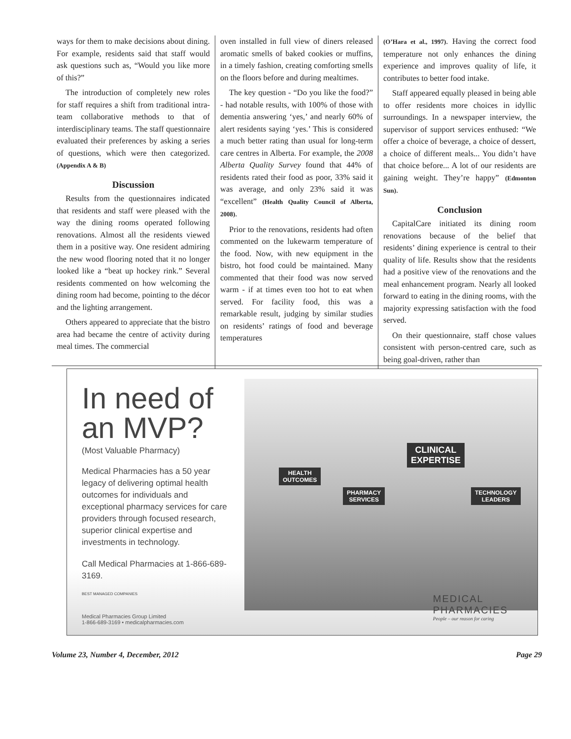ways for them to make decisions about dining. For example, residents said that staff would ask questions such as, “Would you like more of this?”
The introduction of completely new roles for staff requires a shift from traditional intra-team collaborative methods to that of interdisciplinary teams. The staff questionnaire evaluated their preferences by asking a series of questions, which were then categorized. (Appendix A & B)
Discussion
Results from the questionnaires indicated that residents and staff were pleased with the way the dining rooms operated following renovations. Almost all the residents viewed them in a positive way. One resident admiring the new wood flooring noted that it no longer looked like a “beat up hockey rink.” Several residents commented on how welcoming the dining room had become, pointing to the décor and the lighting arrangement.
Others appeared to appreciate that the bistro area had became the centre of activity during meal times. The commercial
oven installed in full view of diners released aromatic smells of baked cookies or muffins, in a timely fashion, creating comforting smells on the floors before and during mealtimes.
The key question - “Do you like the food?” - had notable results, with 100% of those with dementia answering ‘yes,’ and nearly 60% of alert residents saying ‘yes.’ This is considered a much better rating than usual for long-term care centres in Alberta. For example, the 2008 Alberta Quality Survey found that 44% of residents rated their food as poor, 33% said it was average, and only 23% said it was “excellent” (Health Quality Council of Alberta, 2008).
Prior to the renovations, residents had often commented on the lukewarm temperature of the food. Now, with new equipment in the bistro, hot food could be maintained. Many commented that their food was now served warm - if at times even too hot to eat when served. For facility food, this was a remarkable result, judging by similar studies on residents’ ratings of food and beverage temperatures
(O’Hara et al., 1997). Having the correct food temperature not only enhances the dining experience and improves quality of life, it contributes to better food intake.
Staff appeared equally pleased in being able to offer residents more choices in idyllic surroundings. In a newspaper interview, the supervisor of support services enthused: “We offer a choice of beverage, a choice of dessert, a choice of different meals... You didn’t have that choice before... A lot of our residents are gaining weight. They’re happy” (Edmonton Sun).
Conclusion
CapitalCare initiated its dining room renovations because of the belief that residents’ dining experience is central to their quality of life. Results show that the residents had a positive view of the renovations and the meal enhancement program. Nearly all looked forward to eating in the dining rooms, with the majority expressing satisfaction with the food served.
On their questionnaire, staff chose values consistent with person-centred care, such as being goal-driven, rather than
HEALTH
OUTCOMES
PHARMACY
SERVICES
CLINICAL
EXPERTISE
TECHNOLOGY
LEADERS
In need of an MVP?
(Most Valuable Pharmacy)
Medical Pharmacies has a 50 year legacy of delivering optimal health outcomes for individuals and exceptional pharmacy services for care providers through focused research, superior clinical expertise and investments in technology.
Call Medical Pharmacies at 1-866-689-3169.
BEST MANAGED COMPANIES
Medical Pharmacies Group Limited
1-866-689-3169 • medicalpharmacies.com
MEDICAL
PHARMACIES
People – our reason for caring
Volume 23, Number 4, December, 2012 Page 29